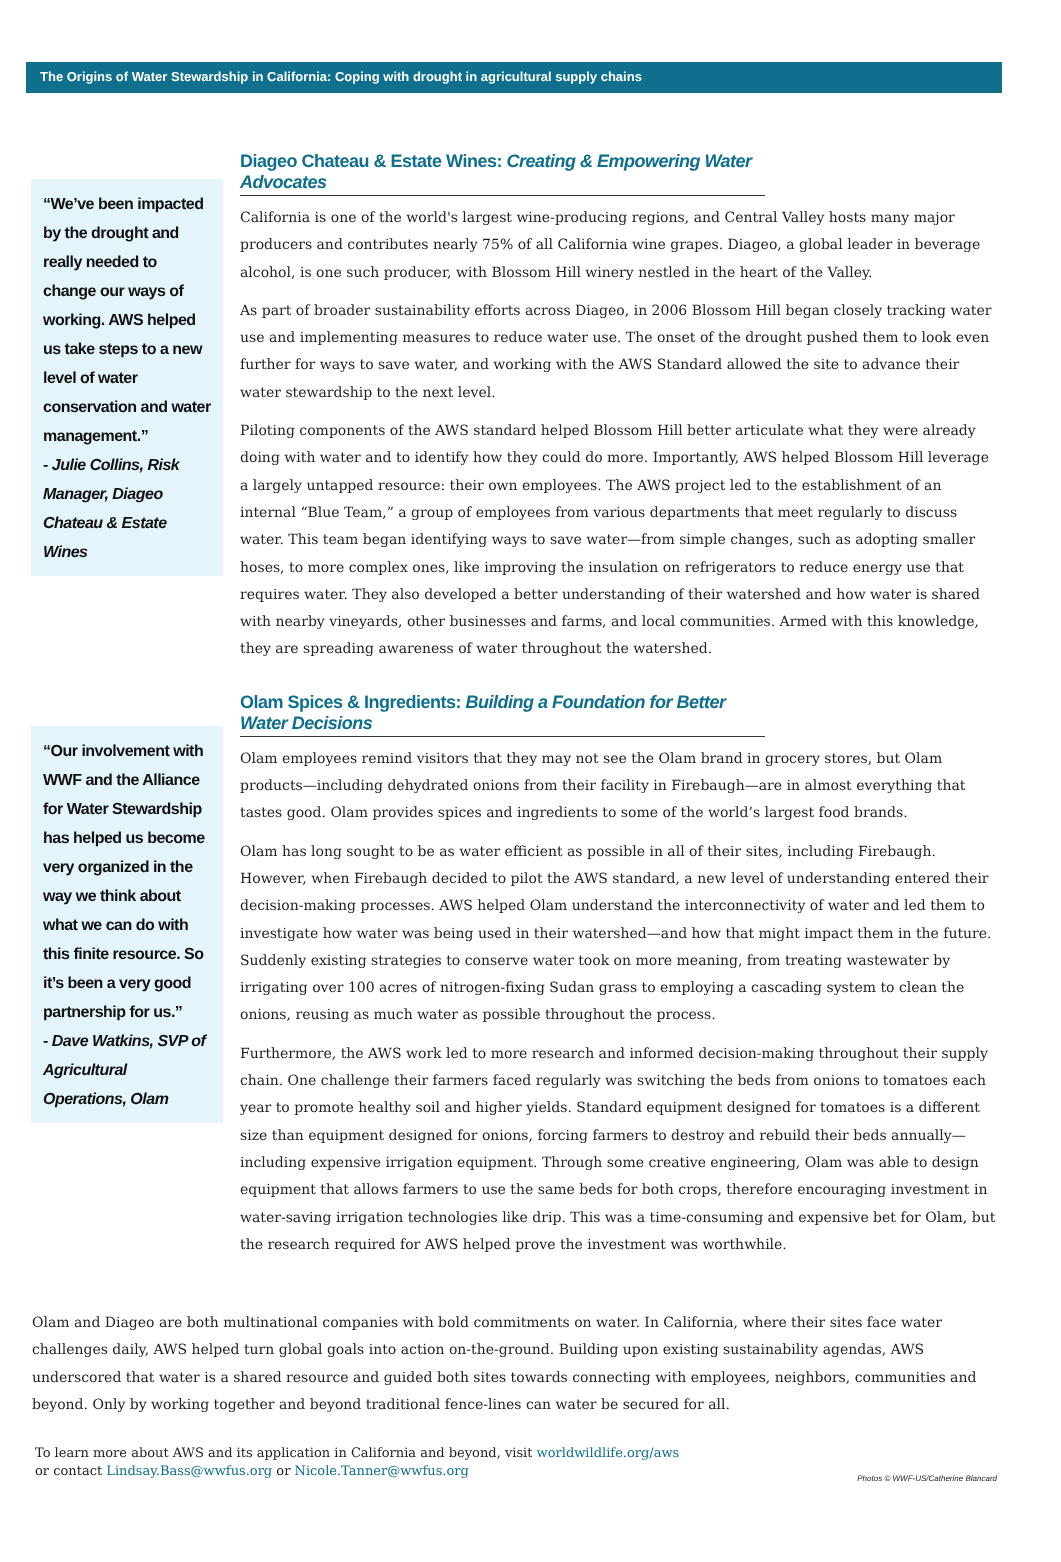The Origins of Water Stewardship in California: Coping with drought in agricultural supply chains
“We’ve been impacted by the drought and really needed to change our ways of working. AWS helped us take steps to a new level of water conservation and water management.”
- Julie Collins, Risk Manager, Diageo Chateau & Estate Wines
Diageo Chateau & Estate Wines: Creating & Empowering Water Advocates
California is one of the world's largest wine-producing regions, and Central Valley hosts many major producers and contributes nearly 75% of all California wine grapes. Diageo, a global leader in beverage alcohol, is one such producer, with Blossom Hill winery nestled in the heart of the Valley.
As part of broader sustainability efforts across Diageo, in 2006 Blossom Hill began closely tracking water use and implementing measures to reduce water use. The onset of the drought pushed them to look even further for ways to save water, and working with the AWS Standard allowed the site to advance their water stewardship to the next level.
Piloting components of the AWS standard helped Blossom Hill better articulate what they were already doing with water and to identify how they could do more. Importantly, AWS helped Blossom Hill leverage a largely untapped resource: their own employees. The AWS project led to the establishment of an internal “Blue Team,” a group of employees from various departments that meet regularly to discuss water. This team began identifying ways to save water—from simple changes, such as adopting smaller hoses, to more complex ones, like improving the insulation on refrigerators to reduce energy use that requires water. They also developed a better understanding of their watershed and how water is shared with nearby vineyards, other businesses and farms, and local communities. Armed with this knowledge, they are spreading awareness of water throughout the watershed.
“Our involvement with WWF and the Alliance for Water Stewardship has helped us become very organized in the way we think about what we can do with this finite resource. So it’s been a very good partnership for us.”
- Dave Watkins, SVP of Agricultural Operations, Olam
Olam Spices & Ingredients: Building a Foundation for Better Water Decisions
Olam employees remind visitors that they may not see the Olam brand in grocery stores, but Olam products—including dehydrated onions from their facility in Firebaugh—are in almost everything that tastes good. Olam provides spices and ingredients to some of the world’s largest food brands.
Olam has long sought to be as water efficient as possible in all of their sites, including Firebaugh. However, when Firebaugh decided to pilot the AWS standard, a new level of understanding entered their decision-making processes. AWS helped Olam understand the interconnectivity of water and led them to investigate how water was being used in their watershed—and how that might impact them in the future. Suddenly existing strategies to conserve water took on more meaning, from treating wastewater by irrigating over 100 acres of nitrogen-fixing Sudan grass to employing a cascading system to clean the onions, reusing as much water as possible throughout the process.
Furthermore, the AWS work led to more research and informed decision-making throughout their supply chain. One challenge their farmers faced regularly was switching the beds from onions to tomatoes each year to promote healthy soil and higher yields. Standard equipment designed for tomatoes is a different size than equipment designed for onions, forcing farmers to destroy and rebuild their beds annually—including expensive irrigation equipment. Through some creative engineering, Olam was able to design equipment that allows farmers to use the same beds for both crops, therefore encouraging investment in water-saving irrigation technologies like drip. This was a time-consuming and expensive bet for Olam, but the research required for AWS helped prove the investment was worthwhile.
Olam and Diageo are both multinational companies with bold commitments on water. In California, where their sites face water challenges daily, AWS helped turn global goals into action on-the-ground. Building upon existing sustainability agendas, AWS underscored that water is a shared resource and guided both sites towards connecting with employees, neighbors, communities and beyond. Only by working together and beyond traditional fence-lines can water be secured for all.
To learn more about AWS and its application in California and beyond, visit worldwildlife.org/aws
or contact Lindsay.Bass@wwfus.org or Nicole.Tanner@wwfus.org
Photos © WWF-US/Catherine Blancard